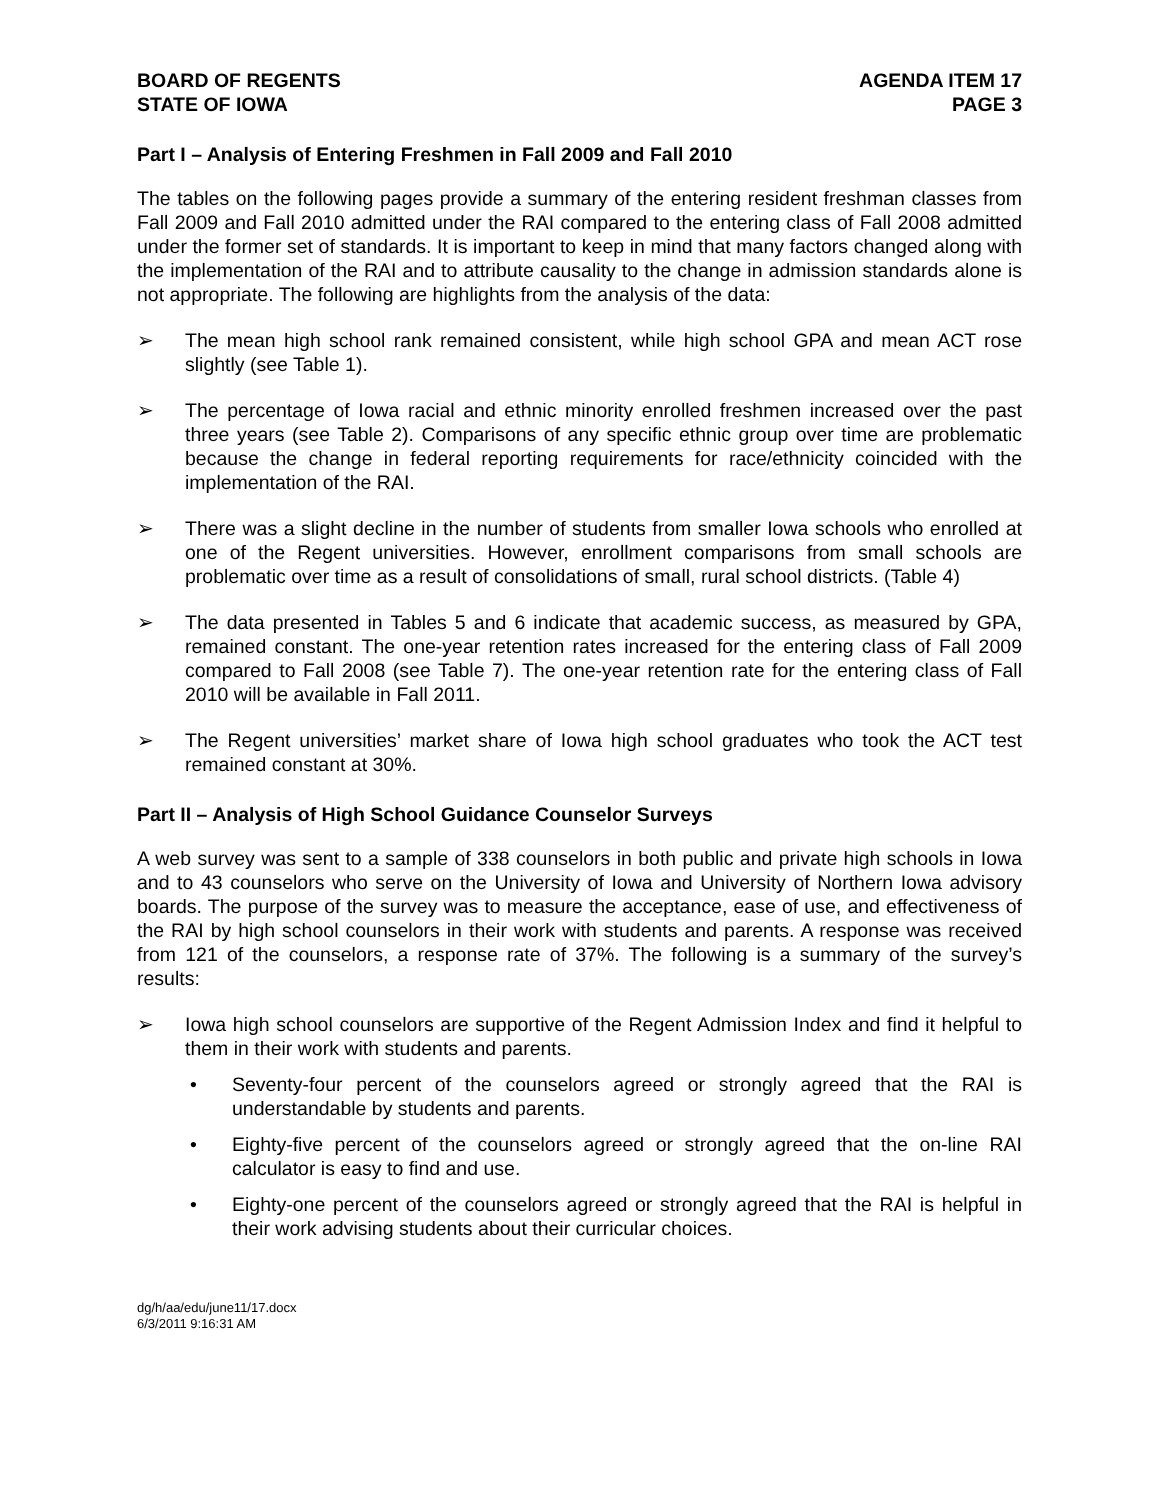BOARD OF REGENTS
STATE OF IOWA
AGENDA ITEM 17
PAGE 3
Part I – Analysis of Entering Freshmen in Fall 2009 and Fall 2010
The tables on the following pages provide a summary of the entering resident freshman classes from Fall 2009 and Fall 2010 admitted under the RAI compared to the entering class of Fall 2008 admitted under the former set of standards. It is important to keep in mind that many factors changed along with the implementation of the RAI and to attribute causality to the change in admission standards alone is not appropriate. The following are highlights from the analysis of the data:
➢ The mean high school rank remained consistent, while high school GPA and mean ACT rose slightly (see Table 1).
➢ The percentage of Iowa racial and ethnic minority enrolled freshmen increased over the past three years (see Table 2). Comparisons of any specific ethnic group over time are problematic because the change in federal reporting requirements for race/ethnicity coincided with the implementation of the RAI.
➢ There was a slight decline in the number of students from smaller Iowa schools who enrolled at one of the Regent universities. However, enrollment comparisons from small schools are problematic over time as a result of consolidations of small, rural school districts. (Table 4)
➢ The data presented in Tables 5 and 6 indicate that academic success, as measured by GPA, remained constant. The one-year retention rates increased for the entering class of Fall 2009 compared to Fall 2008 (see Table 7). The one-year retention rate for the entering class of Fall 2010 will be available in Fall 2011.
➢ The Regent universities’ market share of Iowa high school graduates who took the ACT test remained constant at 30%.
Part II – Analysis of High School Guidance Counselor Surveys
A web survey was sent to a sample of 338 counselors in both public and private high schools in Iowa and to 43 counselors who serve on the University of Iowa and University of Northern Iowa advisory boards. The purpose of the survey was to measure the acceptance, ease of use, and effectiveness of the RAI by high school counselors in their work with students and parents. A response was received from 121 of the counselors, a response rate of 37%. The following is a summary of the survey’s results:
➢ Iowa high school counselors are supportive of the Regent Admission Index and find it helpful to them in their work with students and parents.
• Seventy-four percent of the counselors agreed or strongly agreed that the RAI is understandable by students and parents.
• Eighty-five percent of the counselors agreed or strongly agreed that the on-line RAI calculator is easy to find and use.
• Eighty-one percent of the counselors agreed or strongly agreed that the RAI is helpful in their work advising students about their curricular choices.
dg/h/aa/edu/june11/17.docx
6/3/2011 9:16:31 AM